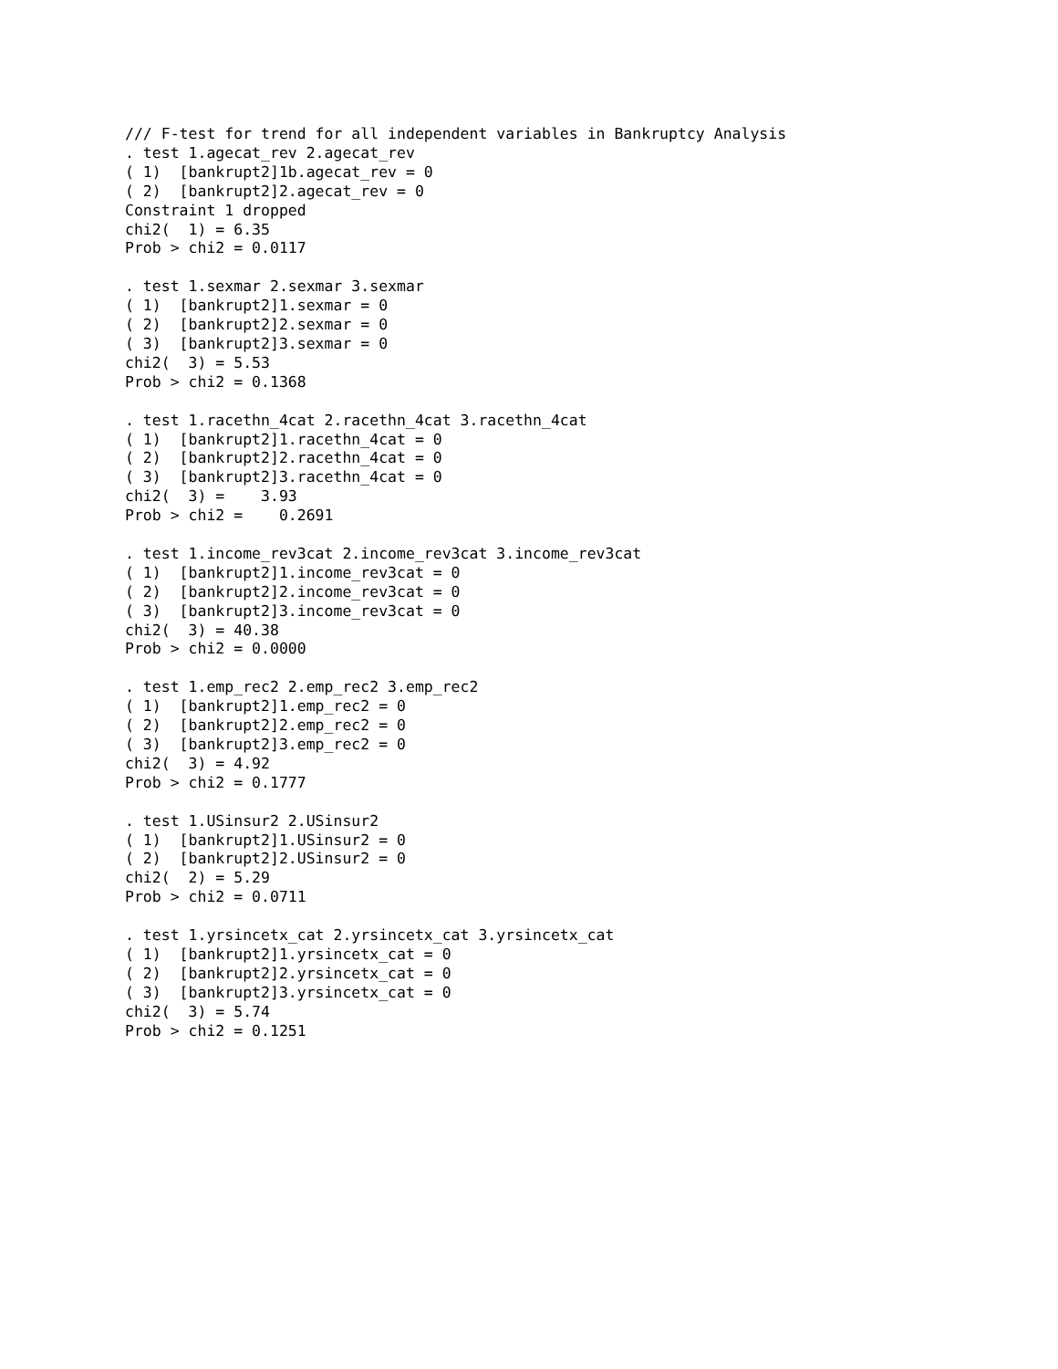/// F-test for trend for all independent variables in Bankruptcy Analysis
. test 1.agecat_rev 2.agecat_rev
( 1)  [bankrupt2]1b.agecat_rev = 0
( 2)  [bankrupt2]2.agecat_rev = 0
Constraint 1 dropped
chi2(  1) = 6.35
Prob > chi2 = 0.0117

. test 1.sexmar 2.sexmar 3.sexmar
( 1)  [bankrupt2]1.sexmar = 0
( 2)  [bankrupt2]2.sexmar = 0
( 3)  [bankrupt2]3.sexmar = 0
chi2(  3) = 5.53
Prob > chi2 = 0.1368

. test 1.racethn_4cat 2.racethn_4cat 3.racethn_4cat
( 1)  [bankrupt2]1.racethn_4cat = 0
( 2)  [bankrupt2]2.racethn_4cat = 0
( 3)  [bankrupt2]3.racethn_4cat = 0
chi2(  3) =    3.93
Prob > chi2 =    0.2691

. test 1.income_rev3cat 2.income_rev3cat 3.income_rev3cat
( 1)  [bankrupt2]1.income_rev3cat = 0
( 2)  [bankrupt2]2.income_rev3cat = 0
( 3)  [bankrupt2]3.income_rev3cat = 0
chi2(  3) = 40.38
Prob > chi2 = 0.0000

. test 1.emp_rec2 2.emp_rec2 3.emp_rec2
( 1)  [bankrupt2]1.emp_rec2 = 0
( 2)  [bankrupt2]2.emp_rec2 = 0
( 3)  [bankrupt2]3.emp_rec2 = 0
chi2(  3) = 4.92
Prob > chi2 = 0.1777

. test 1.USinsur2 2.USinsur2
( 1)  [bankrupt2]1.USinsur2 = 0
( 2)  [bankrupt2]2.USinsur2 = 0
chi2(  2) = 5.29
Prob > chi2 = 0.0711

. test 1.yrsincetx_cat 2.yrsincetx_cat 3.yrsincetx_cat
( 1)  [bankrupt2]1.yrsincetx_cat = 0
( 2)  [bankrupt2]2.yrsincetx_cat = 0
( 3)  [bankrupt2]3.yrsincetx_cat = 0
chi2(  3) = 5.74
Prob > chi2 = 0.1251